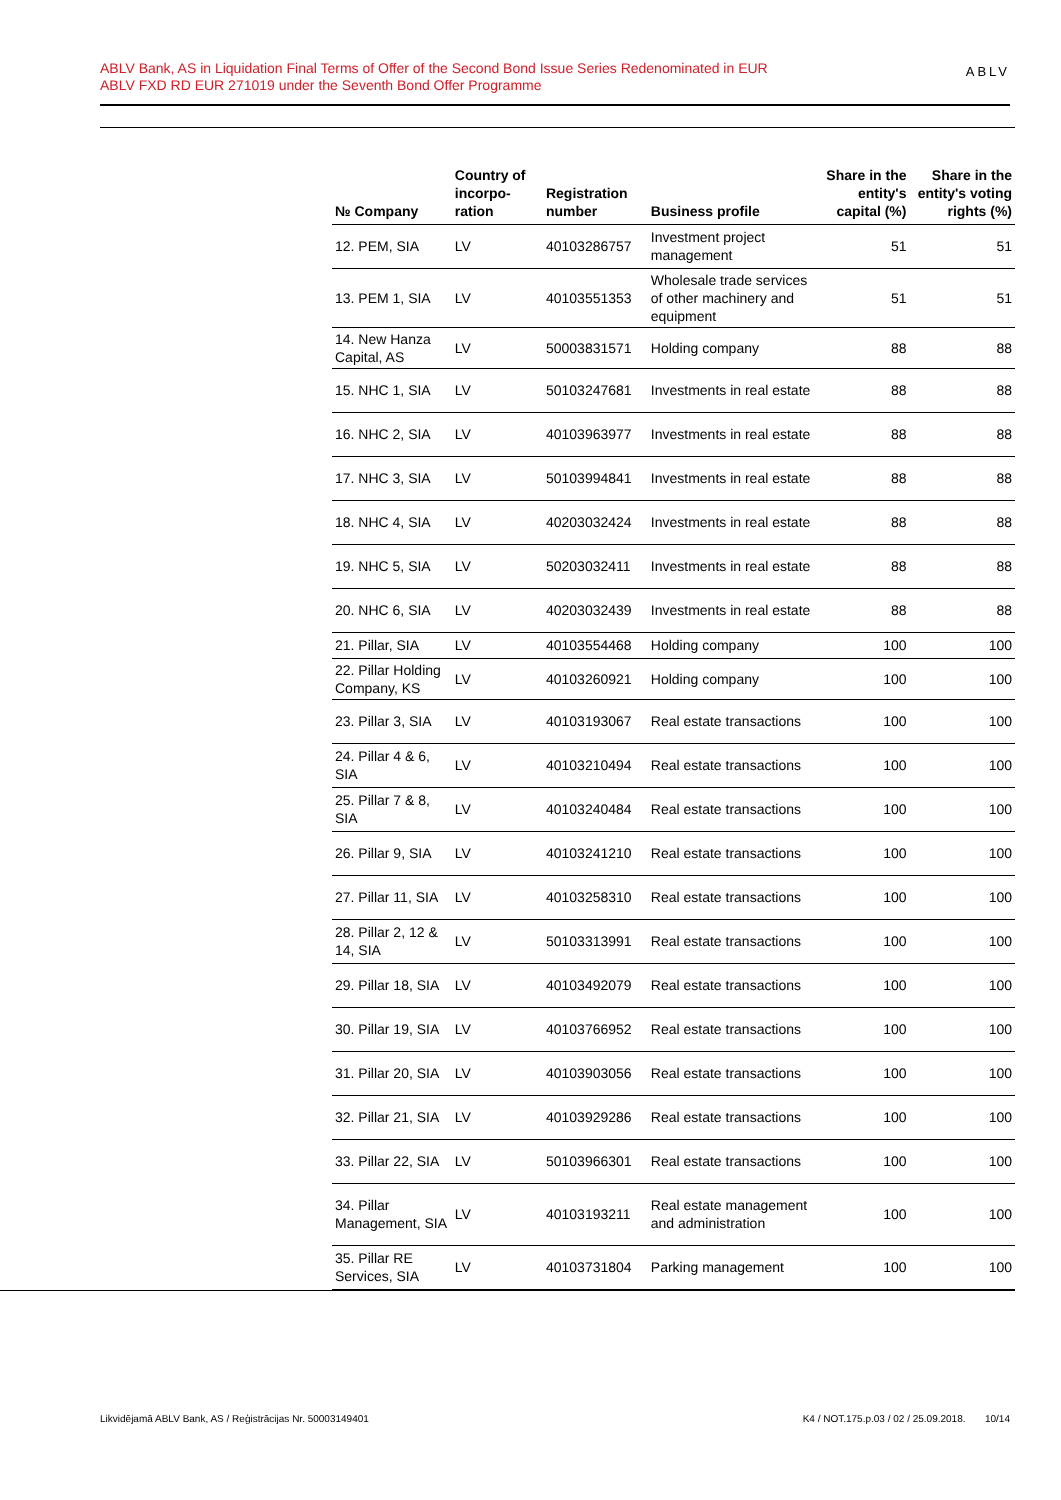ABLV Bank, AS in Liquidation Final Terms of Offer of the Second Bond Issue Series Redenominated in EUR
ABLV FXD RD EUR 271019 under the Seventh Bond Offer Programme
ABLV
| № Company | Country of incorpo-ration | Registration number | Business profile | Share in the entity's capital (%) | Share in the entity's voting rights (%) |
| --- | --- | --- | --- | --- | --- |
| 12. PEM, SIA | LV | 40103286757 | Investment project management | 51 | 51 |
| 13. PEM 1, SIA | LV | 40103551353 | Wholesale trade services of other machinery and equipment | 51 | 51 |
| 14. New Hanza Capital, AS | LV | 50003831571 | Holding company | 88 | 88 |
| 15. NHC 1, SIA | LV | 50103247681 | Investments in real estate | 88 | 88 |
| 16. NHC 2, SIA | LV | 40103963977 | Investments in real estate | 88 | 88 |
| 17. NHC 3, SIA | LV | 50103994841 | Investments in real estate | 88 | 88 |
| 18. NHC 4, SIA | LV | 40203032424 | Investments in real estate | 88 | 88 |
| 19. NHC 5, SIA | LV | 50203032411 | Investments in real estate | 88 | 88 |
| 20. NHC 6, SIA | LV | 40203032439 | Investments in real estate | 88 | 88 |
| 21. Pillar, SIA | LV | 40103554468 | Holding company | 100 | 100 |
| 22. Pillar Holding Company, KS | LV | 40103260921 | Holding company | 100 | 100 |
| 23. Pillar 3, SIA | LV | 40103193067 | Real estate transactions | 100 | 100 |
| 24. Pillar 4 & 6, SIA | LV | 40103210494 | Real estate transactions | 100 | 100 |
| 25. Pillar 7 & 8, SIA | LV | 40103240484 | Real estate transactions | 100 | 100 |
| 26. Pillar 9, SIA | LV | 40103241210 | Real estate transactions | 100 | 100 |
| 27. Pillar 11, SIA | LV | 40103258310 | Real estate transactions | 100 | 100 |
| 28. Pillar 2, 12 & 14, SIA | LV | 50103313991 | Real estate transactions | 100 | 100 |
| 29. Pillar 18, SIA | LV | 40103492079 | Real estate transactions | 100 | 100 |
| 30. Pillar 19, SIA | LV | 40103766952 | Real estate transactions | 100 | 100 |
| 31. Pillar 20, SIA | LV | 40103903056 | Real estate transactions | 100 | 100 |
| 32. Pillar 21, SIA | LV | 40103929286 | Real estate transactions | 100 | 100 |
| 33. Pillar 22, SIA | LV | 50103966301 | Real estate transactions | 100 | 100 |
| 34. Pillar Management, SIA | LV | 40103193211 | Real estate management and administration | 100 | 100 |
| 35. Pillar RE Services, SIA | LV | 40103731804 | Parking management | 100 | 100 |
Likvidējamā ABLV Bank, AS / Reģistrācijas Nr. 50003149401 K4 / NOT.175.p.03 / 02 / 25.09.2018. 10/14